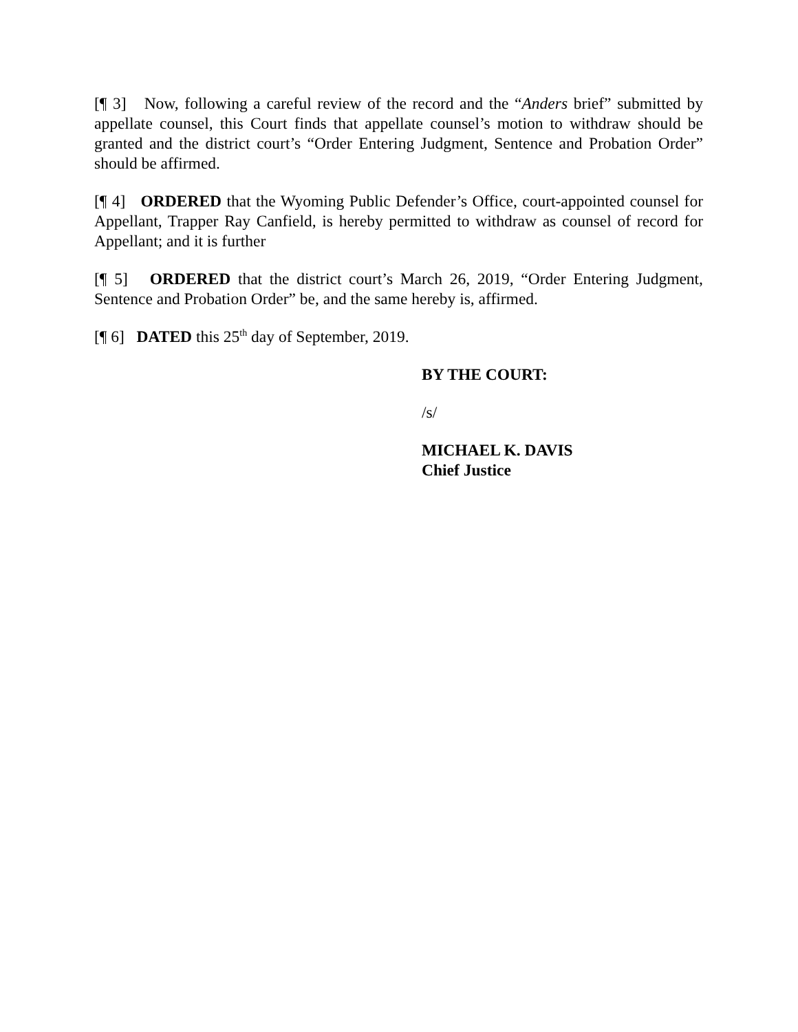[¶ 3] Now, following a careful review of the record and the “Anders brief” submitted by appellate counsel, this Court finds that appellate counsel’s motion to withdraw should be granted and the district court’s “Order Entering Judgment, Sentence and Probation Order” should be affirmed.
[¶ 4] ORDERED that the Wyoming Public Defender’s Office, court-appointed counsel for Appellant, Trapper Ray Canfield, is hereby permitted to withdraw as counsel of record for Appellant; and it is further
[¶ 5] ORDERED that the district court’s March 26, 2019, “Order Entering Judgment, Sentence and Probation Order” be, and the same hereby is, affirmed.
[¶ 6] DATED this 25<sup>th</sup> day of September, 2019.
BY THE COURT:
/s/
MICHAEL K. DAVIS
Chief Justice